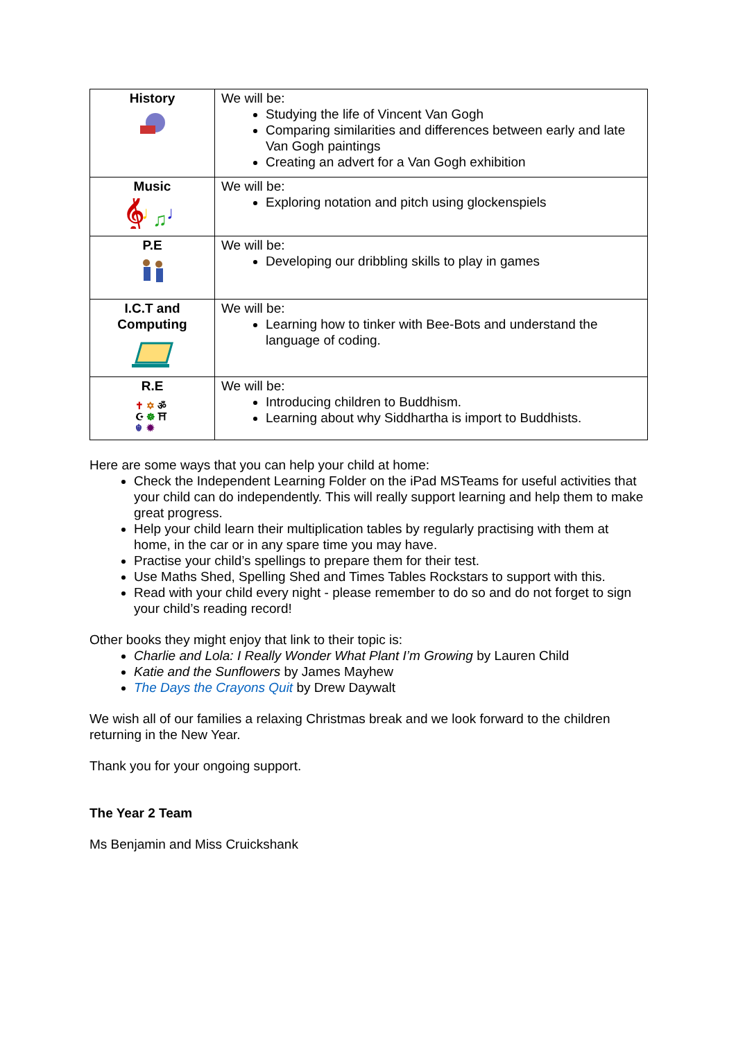| History | We will be: Studying the life of Vincent Van Gogh Comparing similarities and differences between early and late Van Gogh paintings Creating an advert for a Van Gogh exhibition |
| Music 𝄞 ♩ ♫ ♩ | We will be: Exploring notation and pitch using glockenspiels |
| P.E | We will be: Developing our dribbling skills to play in games |
| I.C.T and Computing | We will be: Learning how to tinker with Bee-Bots and understand the language of coding. |
| R.E ✝ ✡ ॐ ☪ ☸ ⛩ ☬ ✹ | We will be: Introducing children to Buddhism. Learning about why Siddhartha is import to Buddhists. |
Here are some ways that you can help your child at home:
Check the Independent Learning Folder on the iPad MSTeams for useful activities that your child can do independently. This will really support learning and help them to make great progress.
Help your child learn their multiplication tables by regularly practising with them at home, in the car or in any spare time you may have.
Practise your child’s spellings to prepare them for their test.
Use Maths Shed, Spelling Shed and Times Tables Rockstars to support with this.
Read with your child every night - please remember to do so and do not forget to sign your child’s reading record!
Other books they might enjoy that link to their topic is:
Charlie and Lola: I Really Wonder What Plant I’m Growing by Lauren Child
Katie and the Sunflowers by James Mayhew
The Days the Crayons Quit by Drew Daywalt
We wish all of our families a relaxing Christmas break and we look forward to the children returning in the New Year.
Thank you for your ongoing support.
The Year 2 Team
Ms Benjamin and Miss Cruickshank